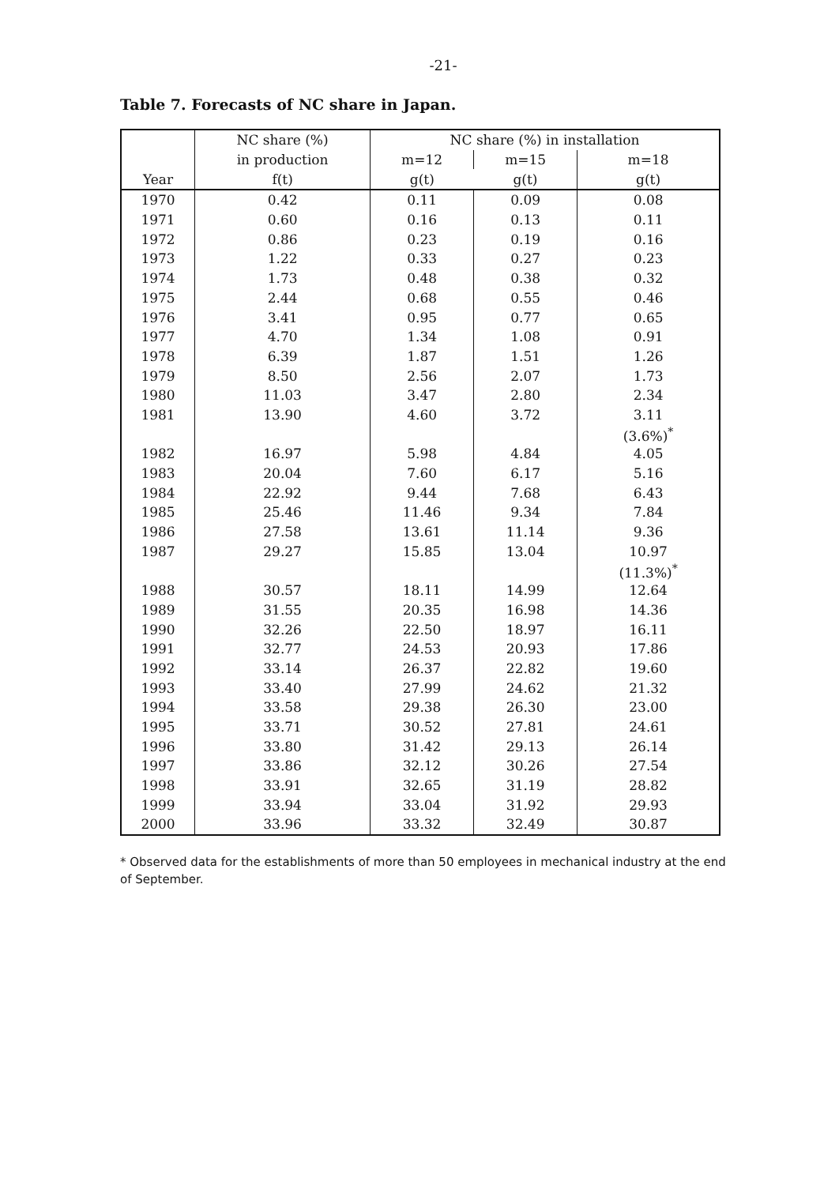-21-
Table 7. Forecasts of NC share in Japan.
| | NC share (%) | NC share (%) in installation | | |
| --- | --- | --- | --- | --- |
| | in production | m=12 | m=15 | m=18 |
| Year | f(t) | g(t) | g(t) | g(t) |
| 1970 | 0.42 | 0.11 | 0.09 | 0.08 |
| 1971 | 0.60 | 0.16 | 0.13 | 0.11 |
| 1972 | 0.86 | 0.23 | 0.19 | 0.16 |
| 1973 | 1.22 | 0.33 | 0.27 | 0.23 |
| 1974 | 1.73 | 0.48 | 0.38 | 0.32 |
| 1975 | 2.44 | 0.68 | 0.55 | 0.46 |
| 1976 | 3.41 | 0.95 | 0.77 | 0.65 |
| 1977 | 4.70 | 1.34 | 1.08 | 0.91 |
| 1978 | 6.39 | 1.87 | 1.51 | 1.26 |
| 1979 | 8.50 | 2.56 | 2.07 | 1.73 |
| 1980 | 11.03 | 3.47 | 2.80 | 2.34 |
| 1981 | 13.90 | 4.60 | 3.72 | 3.11 |
| | | | | (3.6%)<sup>*</sup> |
| 1982 | 16.97 | 5.98 | 4.84 | 4.05 |
| 1983 | 20.04 | 7.60 | 6.17 | 5.16 |
| 1984 | 22.92 | 9.44 | 7.68 | 6.43 |
| 1985 | 25.46 | 11.46 | 9.34 | 7.84 |
| 1986 | 27.58 | 13.61 | 11.14 | 9.36 |
| 1987 | 29.27 | 15.85 | 13.04 | 10.97 |
| | | | | (11.3%)<sup>*</sup> |
| 1988 | 30.57 | 18.11 | 14.99 | 12.64 |
| 1989 | 31.55 | 20.35 | 16.98 | 14.36 |
| 1990 | 32.26 | 22.50 | 18.97 | 16.11 |
| 1991 | 32.77 | 24.53 | 20.93 | 17.86 |
| 1992 | 33.14 | 26.37 | 22.82 | 19.60 |
| 1993 | 33.40 | 27.99 | 24.62 | 21.32 |
| 1994 | 33.58 | 29.38 | 26.30 | 23.00 |
| 1995 | 33.71 | 30.52 | 27.81 | 24.61 |
| 1996 | 33.80 | 31.42 | 29.13 | 26.14 |
| 1997 | 33.86 | 32.12 | 30.26 | 27.54 |
| 1998 | 33.91 | 32.65 | 31.19 | 28.82 |
| 1999 | 33.94 | 33.04 | 31.92 | 29.93 |
| 2000 | 33.96 | 33.32 | 32.49 | 30.87 |
* Observed data for the establishments of more than 50 employees in mechanical industry at the end of September.